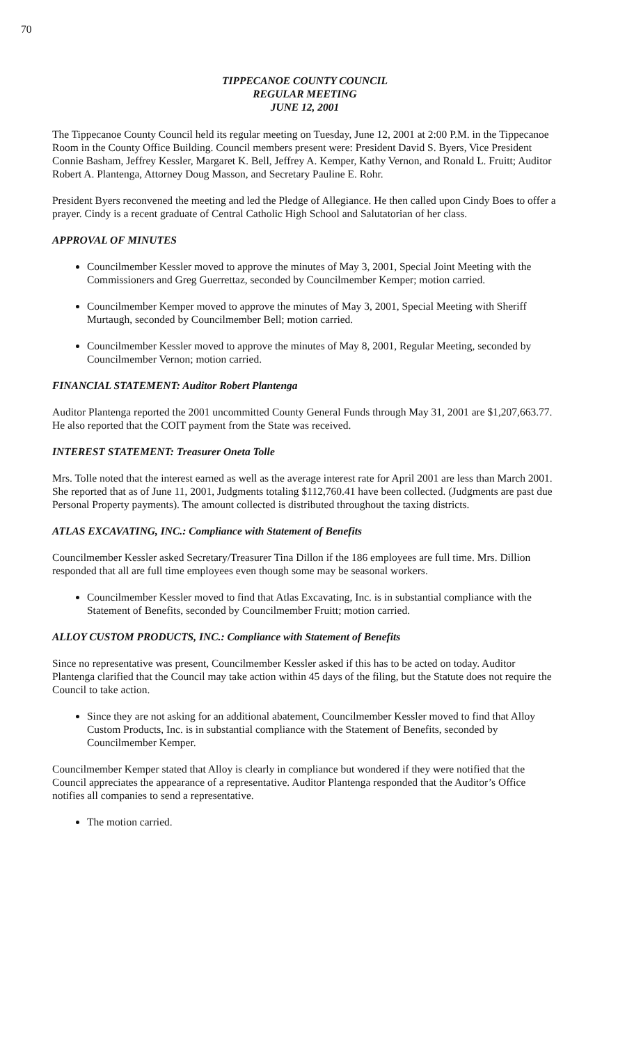70
TIPPECANOE COUNTY COUNCIL
REGULAR MEETING
JUNE 12, 2001
The Tippecanoe County Council held its regular meeting on Tuesday, June 12, 2001 at 2:00 P.M. in the Tippecanoe Room in the County Office Building. Council members present were: President David S. Byers, Vice President Connie Basham, Jeffrey Kessler, Margaret K. Bell, Jeffrey A. Kemper, Kathy Vernon, and Ronald L. Fruitt; Auditor Robert A. Plantenga, Attorney Doug Masson, and Secretary Pauline E. Rohr.
President Byers reconvened the meeting and led the Pledge of Allegiance. He then called upon Cindy Boes to offer a prayer. Cindy is a recent graduate of Central Catholic High School and Salutatorian of her class.
APPROVAL OF MINUTES
Councilmember Kessler moved to approve the minutes of May 3, 2001, Special Joint Meeting with the Commissioners and Greg Guerrettaz, seconded by Councilmember Kemper; motion carried.
Councilmember Kemper moved to approve the minutes of May 3, 2001, Special Meeting with Sheriff Murtaugh, seconded by Councilmember Bell; motion carried.
Councilmember Kessler moved to approve the minutes of May 8, 2001, Regular Meeting, seconded by Councilmember Vernon; motion carried.
FINANCIAL STATEMENT: Auditor Robert Plantenga
Auditor Plantenga reported the 2001 uncommitted County General Funds through May 31, 2001 are $1,207,663.77. He also reported that the COIT payment from the State was received.
INTEREST STATEMENT: Treasurer Oneta Tolle
Mrs. Tolle noted that the interest earned as well as the average interest rate for April 2001 are less than March 2001. She reported that as of June 11, 2001, Judgments totaling $112,760.41 have been collected. (Judgments are past due Personal Property payments). The amount collected is distributed throughout the taxing districts.
ATLAS EXCAVATING, INC.: Compliance with Statement of Benefits
Councilmember Kessler asked Secretary/Treasurer Tina Dillon if the 186 employees are full time. Mrs. Dillion responded that all are full time employees even though some may be seasonal workers.
Councilmember Kessler moved to find that Atlas Excavating, Inc. is in substantial compliance with the Statement of Benefits, seconded by Councilmember Fruitt; motion carried.
ALLOY CUSTOM PRODUCTS, INC.: Compliance with Statement of Benefits
Since no representative was present, Councilmember Kessler asked if this has to be acted on today. Auditor Plantenga clarified that the Council may take action within 45 days of the filing, but the Statute does not require the Council to take action.
Since they are not asking for an additional abatement, Councilmember Kessler moved to find that Alloy Custom Products, Inc. is in substantial compliance with the Statement of Benefits, seconded by Councilmember Kemper.
Councilmember Kemper stated that Alloy is clearly in compliance but wondered if they were notified that the Council appreciates the appearance of a representative. Auditor Plantenga responded that the Auditor’s Office notifies all companies to send a representative.
The motion carried.